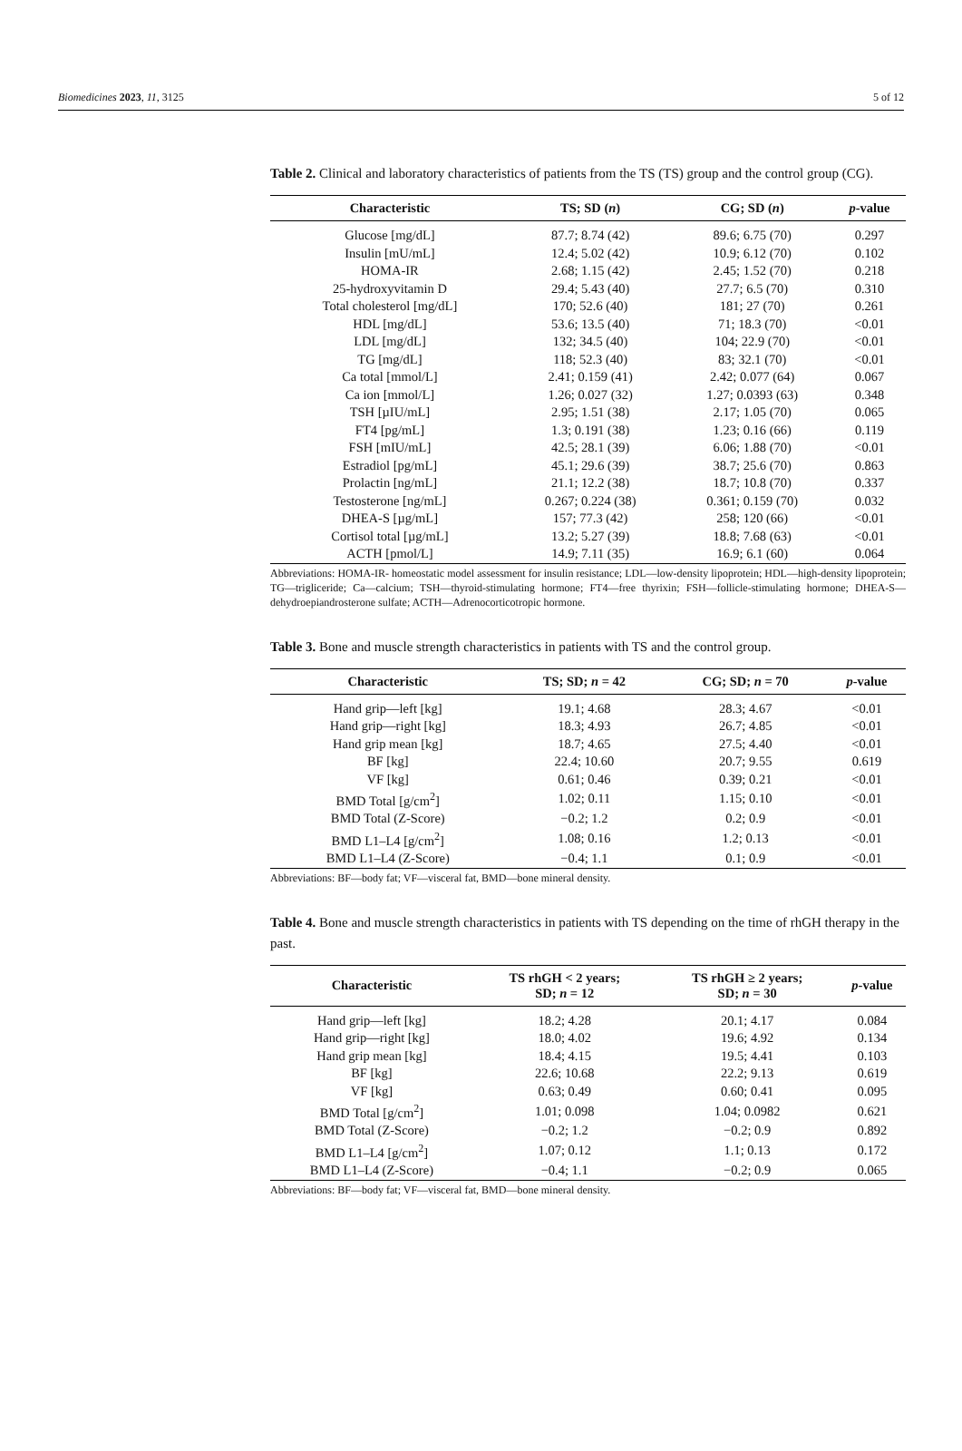Biomedicines 2023, 11, 3125 5 of 12
Table 2. Clinical and laboratory characteristics of patients from the TS (TS) group and the control group (CG).
| Characteristic | TS; SD ( n ) | CG; SD ( n ) | p -value |
| --- | --- | --- | --- |
| Glucose [mg/dL] | 87.7; 8.74 (42) | 89.6; 6.75 (70) | 0.297 |
| Insulin [mU/mL] | 12.4; 5.02 (42) | 10.9; 6.12 (70) | 0.102 |
| HOMA-IR | 2.68; 1.15 (42) | 2.45; 1.52 (70) | 0.218 |
| 25-hydroxyvitamin D | 29.4; 5.43 (40) | 27.7; 6.5 (70) | 0.310 |
| Total cholesterol [mg/dL] | 170; 52.6 (40) | 181; 27 (70) | 0.261 |
| HDL [mg/dL] | 53.6; 13.5 (40) | 71; 18.3 (70) | <0.01 |
| LDL [mg/dL] | 132; 34.5 (40) | 104; 22.9 (70) | <0.01 |
| TG [mg/dL] | 118; 52.3 (40) | 83; 32.1 (70) | <0.01 |
| Ca total [mmol/L] | 2.41; 0.159 (41) | 2.42; 0.077 (64) | 0.067 |
| Ca ion [mmol/L] | 1.26; 0.027 (32) | 1.27; 0.0393 (63) | 0.348 |
| TSH [µIU/mL] | 2.95; 1.51 (38) | 2.17; 1.05 (70) | 0.065 |
| FT4 [pg/mL] | 1.3; 0.191 (38) | 1.23; 0.16 (66) | 0.119 |
| FSH [mIU/mL] | 42.5; 28.1 (39) | 6.06; 1.88 (70) | <0.01 |
| Estradiol [pg/mL] | 45.1; 29.6 (39) | 38.7; 25.6 (70) | 0.863 |
| Prolactin [ng/mL] | 21.1; 12.2 (38) | 18.7; 10.8 (70) | 0.337 |
| Testosterone [ng/mL] | 0.267; 0.224 (38) | 0.361; 0.159 (70) | 0.032 |
| DHEA-S [µg/mL] | 157; 77.3 (42) | 258; 120 (66) | <0.01 |
| Cortisol total [µg/mL] | 13.2; 5.27 (39) | 18.8; 7.68 (63) | <0.01 |
| ACTH [pmol/L] | 14.9; 7.11 (35) | 16.9; 6.1 (60) | 0.064 |
Abbreviations: HOMA-IR- homeostatic model assessment for insulin resistance; LDL—low-density lipoprotein; HDL—high-density lipoprotein; TG—trigliceride; Ca—calcium; TSH—thyroid-stimulating hormone; FT4—free thyrixin; FSH—follicle-stimulating hormone; DHEA-S—dehydroepiandrosterone sulfate; ACTH—Adrenocorticotropic hormone.
Table 3. Bone and muscle strength characteristics in patients with TS and the control group.
| Characteristic | TS; SD; n = 42 | CG; SD; n = 70 | p -value |
| --- | --- | --- | --- |
| Hand grip—left [kg] | 19.1; 4.68 | 28.3; 4.67 | <0.01 |
| Hand grip—right [kg] | 18.3; 4.93 | 26.7; 4.85 | <0.01 |
| Hand grip mean [kg] | 18.7; 4.65 | 27.5; 4.40 | <0.01 |
| BF [kg] | 22.4; 10.60 | 20.7; 9.55 | 0.619 |
| VF [kg] | 0.61; 0.46 | 0.39; 0.21 | <0.01 |
| BMD Total [g/cm<sup>2</sup>] | 1.02; 0.11 | 1.15; 0.10 | <0.01 |
| BMD Total (Z-Score) | −0.2; 1.2 | 0.2; 0.9 | <0.01 |
| BMD L1–L4 [g/cm<sup>2</sup>] | 1.08; 0.16 | 1.2; 0.13 | <0.01 |
| BMD L1–L4 (Z-Score) | −0.4; 1.1 | 0.1; 0.9 | <0.01 |
Abbreviations: BF—body fat; VF—visceral fat, BMD—bone mineral density.
Table 4. Bone and muscle strength characteristics in patients with TS depending on the time of rhGH therapy in the past.
| Characteristic | TS rhGH < 2 years; SD; n = 12 | TS rhGH ≥ 2 years; SD; n = 30 | p -value |
| --- | --- | --- | --- |
| Hand grip—left [kg] | 18.2; 4.28 | 20.1; 4.17 | 0.084 |
| Hand grip—right [kg] | 18.0; 4.02 | 19.6; 4.92 | 0.134 |
| Hand grip mean [kg] | 18.4; 4.15 | 19.5; 4.41 | 0.103 |
| BF [kg] | 22.6; 10.68 | 22.2; 9.13 | 0.619 |
| VF [kg] | 0.63; 0.49 | 0.60; 0.41 | 0.095 |
| BMD Total [g/cm<sup>2</sup>] | 1.01; 0.098 | 1.04; 0.0982 | 0.621 |
| BMD Total (Z-Score) | −0.2; 1.2 | −0.2; 0.9 | 0.892 |
| BMD L1–L4 [g/cm<sup>2</sup>] | 1.07; 0.12 | 1.1; 0.13 | 0.172 |
| BMD L1–L4 (Z-Score) | −0.4; 1.1 | −0.2; 0.9 | 0.065 |
Abbreviations: BF—body fat; VF—visceral fat, BMD—bone mineral density.